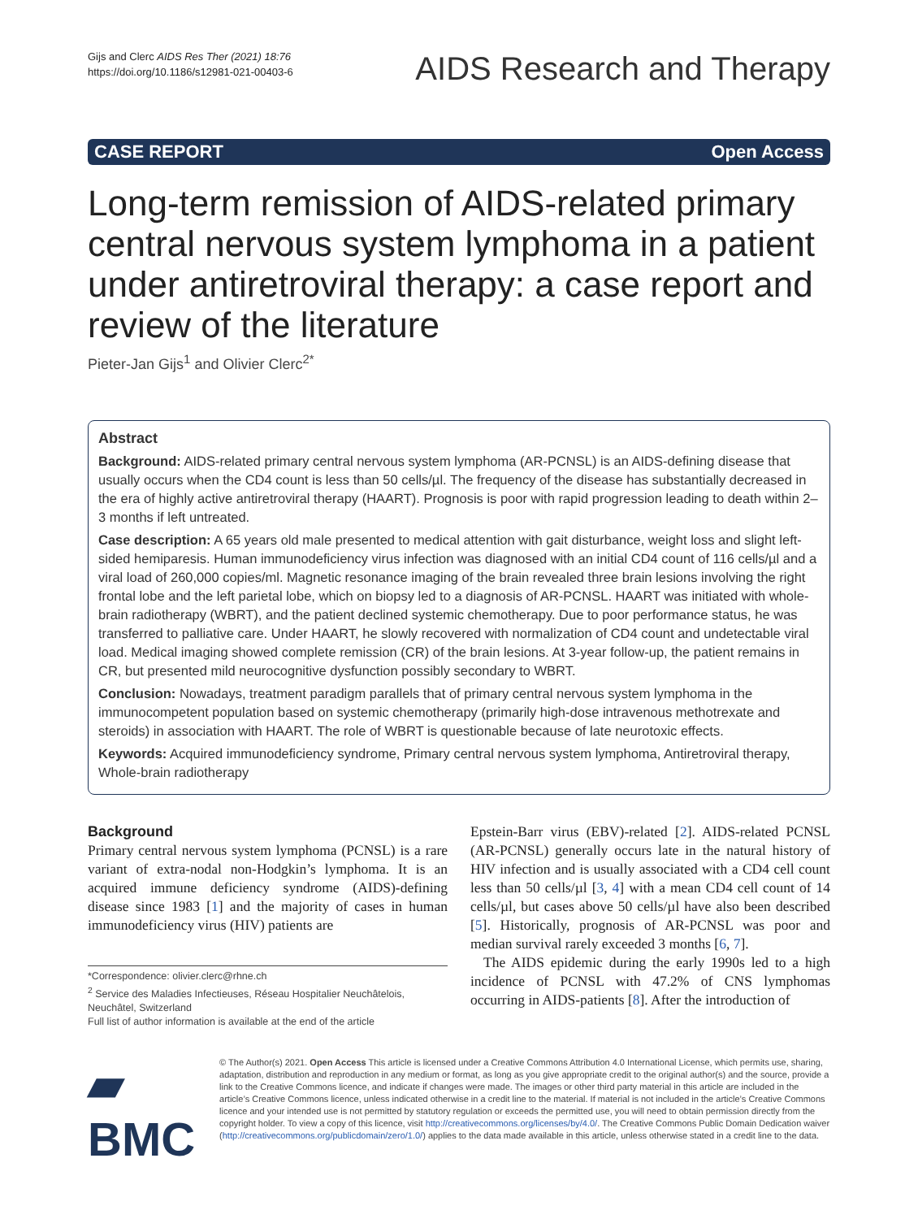Gijs and Clerc AIDS Res Ther (2021) 18:76
https://doi.org/10.1186/s12981-021-00403-6
AIDS Research and Therapy
CASE REPORT Open Access
Long-term remission of AIDS-related primary central nervous system lymphoma in a patient under antiretroviral therapy: a case report and review of the literature
Pieter-Jan Gijs<sup>1</sup> and Olivier Clerc<sup>2*</sup>
Abstract
Background: AIDS-related primary central nervous system lymphoma (AR-PCNSL) is an AIDS-defining disease that usually occurs when the CD4 count is less than 50 cells/µl. The frequency of the disease has substantially decreased in the era of highly active antiretroviral therapy (HAART). Prognosis is poor with rapid progression leading to death within 2–3 months if left untreated.
Case description: A 65 years old male presented to medical attention with gait disturbance, weight loss and slight left-sided hemiparesis. Human immunodeficiency virus infection was diagnosed with an initial CD4 count of 116 cells/µl and a viral load of 260,000 copies/ml. Magnetic resonance imaging of the brain revealed three brain lesions involving the right frontal lobe and the left parietal lobe, which on biopsy led to a diagnosis of AR-PCNSL. HAART was initiated with whole-brain radiotherapy (WBRT), and the patient declined systemic chemotherapy. Due to poor performance status, he was transferred to palliative care. Under HAART, he slowly recovered with normalization of CD4 count and undetectable viral load. Medical imaging showed complete remission (CR) of the brain lesions. At 3-year follow-up, the patient remains in CR, but presented mild neurocognitive dysfunction possibly secondary to WBRT.
Conclusion: Nowadays, treatment paradigm parallels that of primary central nervous system lymphoma in the immunocompetent population based on systemic chemotherapy (primarily high-dose intravenous methotrexate and steroids) in association with HAART. The role of WBRT is questionable because of late neurotoxic effects.
Keywords: Acquired immunodeficiency syndrome, Primary central nervous system lymphoma, Antiretroviral therapy, Whole-brain radiotherapy
Background
Primary central nervous system lymphoma (PCNSL) is a rare variant of extra-nodal non-Hodgkin’s lymphoma. It is an acquired immune deficiency syndrome (AIDS)-defining disease since 1983 [1] and the majority of cases in human immunodeficiency virus (HIV) patients are
*Correspondence: olivier.clerc@rhne.ch
<sup>2</sup> Service des Maladies Infectieuses, Réseau Hospitalier Neuchâtelois, Neuchâtel, Switzerland
Full list of author information is available at the end of the article
Epstein-Barr virus (EBV)-related [2]. AIDS-related PCNSL (AR-PCNSL) generally occurs late in the natural history of HIV infection and is usually associated with a CD4 cell count less than 50 cells/µl [3, 4] with a mean CD4 cell count of 14 cells/µl, but cases above 50 cells/µl have also been described [5]. Historically, prognosis of AR-PCNSL was poor and median survival rarely exceeded 3 months [6, 7].
The AIDS epidemic during the early 1990s led to a high incidence of PCNSL with 47.2% of CNS lymphomas occurring in AIDS-patients [8]. After the introduction of
▰ BMC
© The Author(s) 2021. Open Access This article is licensed under a Creative Commons Attribution 4.0 International License, which permits use, sharing, adaptation, distribution and reproduction in any medium or format, as long as you give appropriate credit to the original author(s) and the source, provide a link to the Creative Commons licence, and indicate if changes were made. The images or other third party material in this article are included in the article’s Creative Commons licence, unless indicated otherwise in a credit line to the material. If material is not included in the article’s Creative Commons licence and your intended use is not permitted by statutory regulation or exceeds the permitted use, you will need to obtain permission directly from the copyright holder. To view a copy of this licence, visit http://creativecommons.org/licenses/by/4.0/. The Creative Commons Public Domain Dedication waiver (http://creativecommons.org/publicdomain/zero/1.0/) applies to the data made available in this article, unless otherwise stated in a credit line to the data.